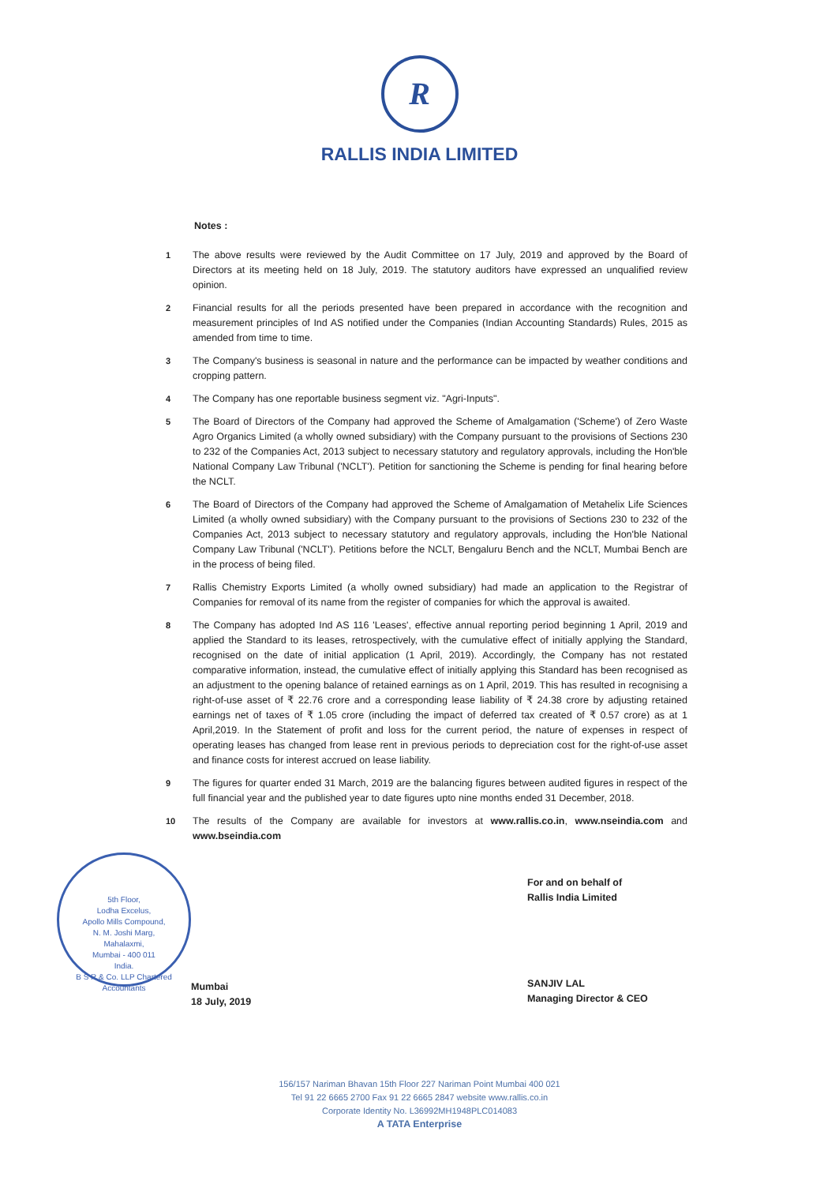R
RALLIS INDIA LIMITED
Notes :
1 The above results were reviewed by the Audit Committee on 17 July, 2019 and approved by the Board of Directors at its meeting held on 18 July, 2019. The statutory auditors have expressed an unqualified review opinion.
2 Financial results for all the periods presented have been prepared in accordance with the recognition and measurement principles of Ind AS notified under the Companies (Indian Accounting Standards) Rules, 2015 as amended from time to time.
3 The Company's business is seasonal in nature and the performance can be impacted by weather conditions and cropping pattern.
4 The Company has one reportable business segment viz. "Agri-Inputs".
5 The Board of Directors of the Company had approved the Scheme of Amalgamation ('Scheme') of Zero Waste Agro Organics Limited (a wholly owned subsidiary) with the Company pursuant to the provisions of Sections 230 to 232 of the Companies Act, 2013 subject to necessary statutory and regulatory approvals, including the Hon'ble National Company Law Tribunal ('NCLT'). Petition for sanctioning the Scheme is pending for final hearing before the NCLT.
6 The Board of Directors of the Company had approved the Scheme of Amalgamation of Metahelix Life Sciences Limited (a wholly owned subsidiary) with the Company pursuant to the provisions of Sections 230 to 232 of the Companies Act, 2013 subject to necessary statutory and regulatory approvals, including the Hon'ble National Company Law Tribunal ('NCLT'). Petitions before the NCLT, Bengaluru Bench and the NCLT, Mumbai Bench are in the process of being filed.
7 Rallis Chemistry Exports Limited (a wholly owned subsidiary) had made an application to the Registrar of Companies for removal of its name from the register of companies for which the approval is awaited.
8 The Company has adopted Ind AS 116 'Leases', effective annual reporting period beginning 1 April, 2019 and applied the Standard to its leases, retrospectively, with the cumulative effect of initially applying the Standard, recognised on the date of initial application (1 April, 2019). Accordingly, the Company has not restated comparative information, instead, the cumulative effect of initially applying this Standard has been recognised as an adjustment to the opening balance of retained earnings as on 1 April, 2019. This has resulted in recognising a right-of-use asset of ₹ 22.76 crore and a corresponding lease liability of ₹ 24.38 crore by adjusting retained earnings net of taxes of ₹ 1.05 crore (including the impact of deferred tax created of ₹ 0.57 crore) as at 1 April,2019. In the Statement of profit and loss for the current period, the nature of expenses in respect of operating leases has changed from lease rent in previous periods to depreciation cost for the right-of-use asset and finance costs for interest accrued on lease liability.
9 The figures for quarter ended 31 March, 2019 are the balancing figures between audited figures in respect of the full financial year and the published year to date figures upto nine months ended 31 December, 2018.
10 The results of the Company are available for investors at www.rallis.co.in, www.nseindia.com and www.bseindia.com
5th Floor,
Lodha Excelus,
Apollo Mills Compound,
N. M. Joshi Marg,
Mahalaxmi,
Mumbai - 400 011
India.
B S R & Co. LLP Chartered Accountants
Mumbai
18 July, 2019
For and on behalf of
Rallis India Limited
SANJIV LAL
Managing Director & CEO
156/157 Nariman Bhavan 15th Floor 227 Nariman Point Mumbai 400 021
Tel 91 22 6665 2700 Fax 91 22 6665 2847 website www.rallis.co.in
Corporate Identity No. L36992MH1948PLC014083
A TATA Enterprise